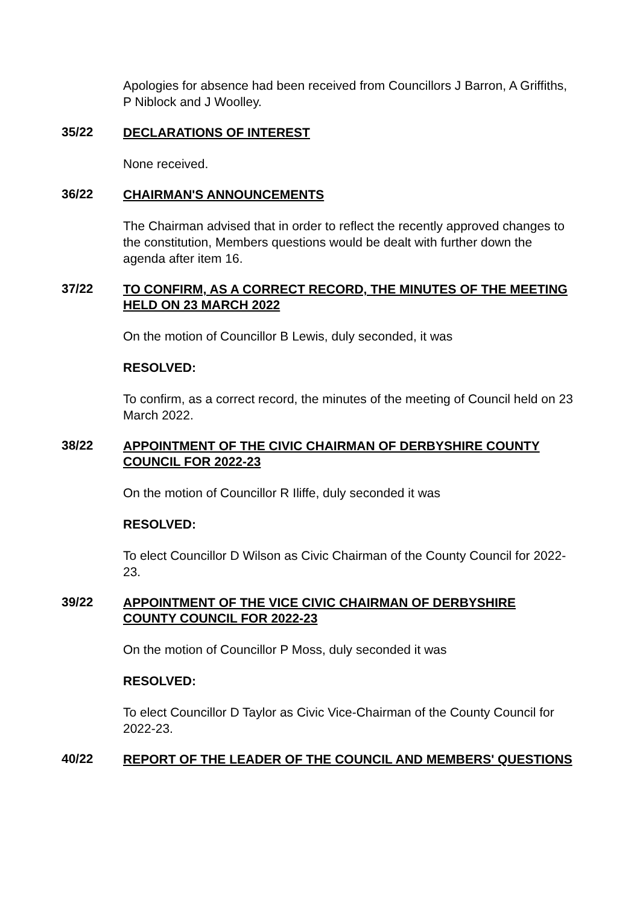Apologies for absence had been received from Councillors J Barron, A Griffiths, P Niblock and J Woolley.
35/22
DECLARATIONS OF INTEREST
None received.
36/22
CHAIRMAN'S ANNOUNCEMENTS
The Chairman advised that in order to reflect the recently approved changes to the constitution, Members questions would be dealt with further down the agenda after item 16.
37/22
TO CONFIRM, AS A CORRECT RECORD, THE MINUTES OF THE MEETING HELD ON 23 MARCH 2022
On the motion of Councillor B Lewis, duly seconded, it was
RESOLVED:
To confirm, as a correct record, the minutes of the meeting of Council held on 23 March 2022.
38/22
APPOINTMENT OF THE CIVIC CHAIRMAN OF DERBYSHIRE COUNTY COUNCIL FOR 2022-23
On the motion of Councillor R Iliffe, duly seconded it was
RESOLVED:
To elect Councillor D Wilson as Civic Chairman of the County Council for 2022-23.
39/22
APPOINTMENT OF THE VICE CIVIC CHAIRMAN OF DERBYSHIRE COUNTY COUNCIL FOR 2022-23
On the motion of Councillor P Moss, duly seconded it was
RESOLVED:
To elect Councillor D Taylor as Civic Vice-Chairman of the County Council for 2022-23.
40/22
REPORT OF THE LEADER OF THE COUNCIL AND MEMBERS' QUESTIONS